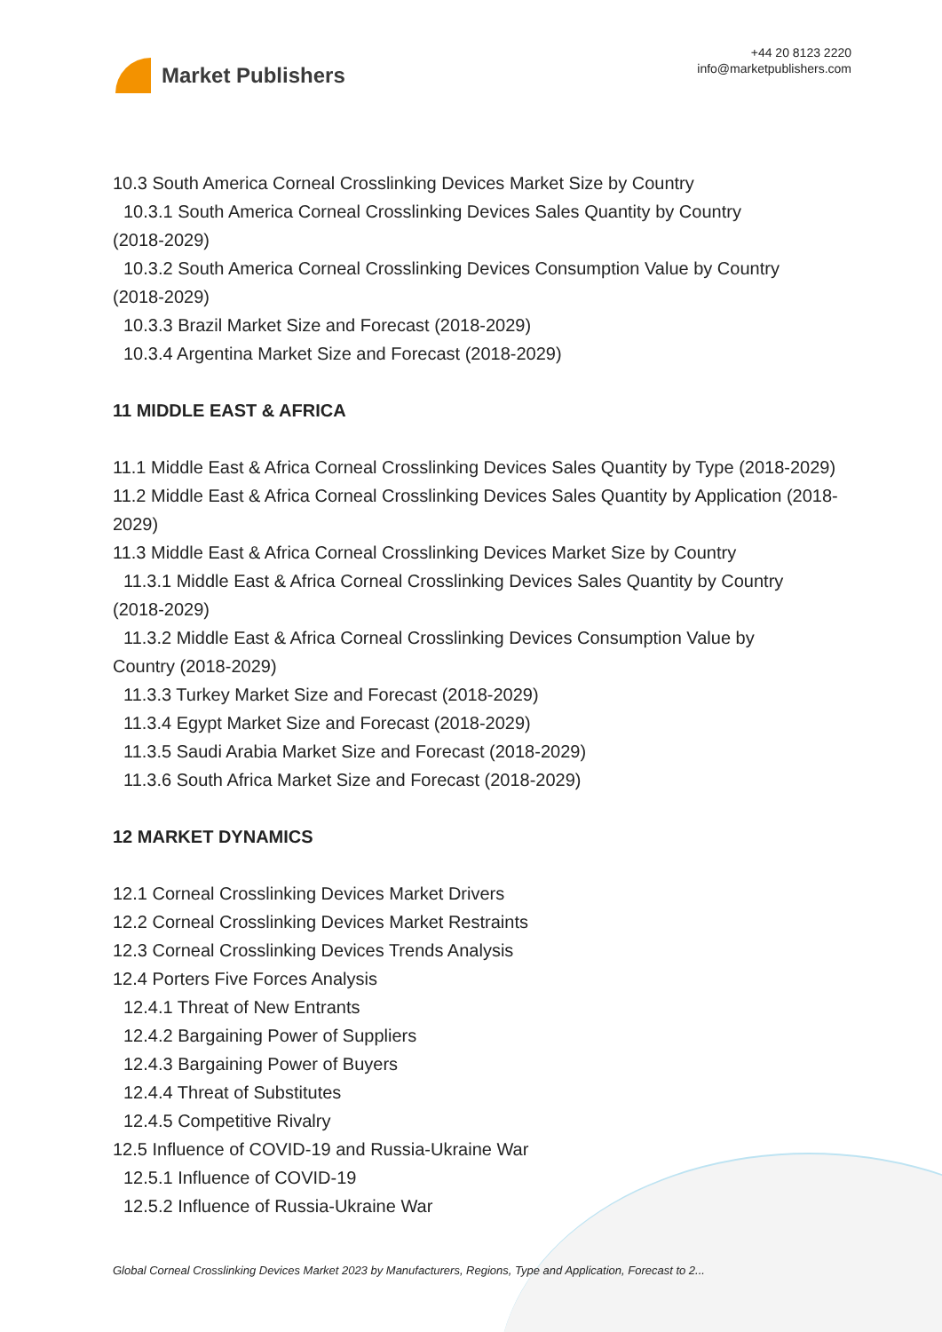Market Publishers
+44 20 8123 2220
info@marketpublishers.com
10.3 South America Corneal Crosslinking Devices Market Size by Country
10.3.1 South America Corneal Crosslinking Devices Sales Quantity by Country
(2018-2029)
10.3.2 South America Corneal Crosslinking Devices Consumption Value by Country
(2018-2029)
10.3.3 Brazil Market Size and Forecast (2018-2029)
10.3.4 Argentina Market Size and Forecast (2018-2029)
11 MIDDLE EAST & AFRICA
11.1 Middle East & Africa Corneal Crosslinking Devices Sales Quantity by Type (2018-2029)
11.2 Middle East & Africa Corneal Crosslinking Devices Sales Quantity by Application (2018-2029)
11.3 Middle East & Africa Corneal Crosslinking Devices Market Size by Country
11.3.1 Middle East & Africa Corneal Crosslinking Devices Sales Quantity by Country
(2018-2029)
11.3.2 Middle East & Africa Corneal Crosslinking Devices Consumption Value by
Country (2018-2029)
11.3.3 Turkey Market Size and Forecast (2018-2029)
11.3.4 Egypt Market Size and Forecast (2018-2029)
11.3.5 Saudi Arabia Market Size and Forecast (2018-2029)
11.3.6 South Africa Market Size and Forecast (2018-2029)
12 MARKET DYNAMICS
12.1 Corneal Crosslinking Devices Market Drivers
12.2 Corneal Crosslinking Devices Market Restraints
12.3 Corneal Crosslinking Devices Trends Analysis
12.4 Porters Five Forces Analysis
12.4.1 Threat of New Entrants
12.4.2 Bargaining Power of Suppliers
12.4.3 Bargaining Power of Buyers
12.4.4 Threat of Substitutes
12.4.5 Competitive Rivalry
12.5 Influence of COVID-19 and Russia-Ukraine War
12.5.1 Influence of COVID-19
12.5.2 Influence of Russia-Ukraine War
Global Corneal Crosslinking Devices Market 2023 by Manufacturers, Regions, Type and Application, Forecast to 2...